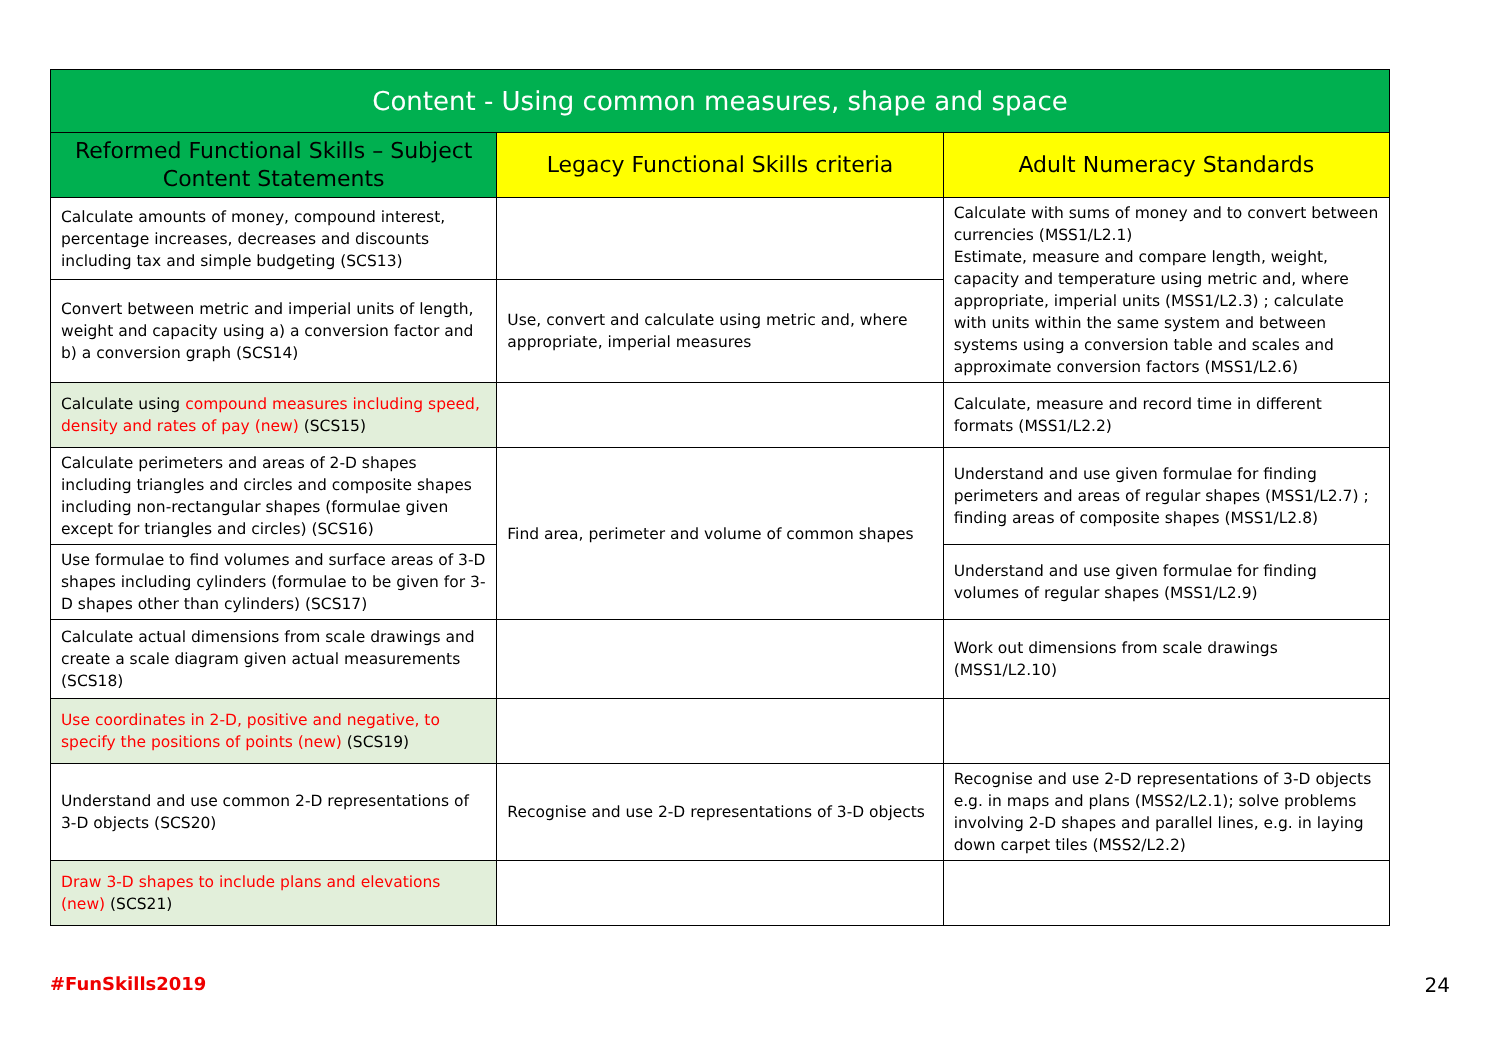| Content - Using common measures, shape and space | | |
| --- | --- | --- |
| Reformed Functional Skills – Subject Content Statements | Legacy Functional Skills criteria | Adult Numeracy Standards |
| Calculate amounts of money, compound interest, percentage increases, decreases and discounts including tax and simple budgeting (SCS13) | | Calculate with sums of money and to convert between currencies (MSS1/L2.1) Estimate, measure and compare length, weight, capacity and temperature using metric and, where appropriate, imperial units (MSS1/L2.3) ; calculate with units within the same system and between systems using a conversion table and scales and approximate conversion factors (MSS1/L2.6) |
| Convert between metric and imperial units of length, weight and capacity using a) a conversion factor and b) a conversion graph (SCS14) | Use, convert and calculate using metric and, where appropriate, imperial measures | |
| Calculate using compound measures including speed, density and rates of pay (new) (SCS15) | | Calculate, measure and record time in different formats (MSS1/L2.2) |
| Calculate perimeters and areas of 2-D shapes including triangles and circles and composite shapes including non-rectangular shapes (formulae given except for triangles and circles) (SCS16) | Find area, perimeter and volume of common shapes | Understand and use given formulae for finding perimeters and areas of regular shapes (MSS1/L2.7) ; finding areas of composite shapes (MSS1/L2.8) |
| Use formulae to find volumes and surface areas of 3-D shapes including cylinders (formulae to be given for 3-D shapes other than cylinders) (SCS17) | | Understand and use given formulae for finding volumes of regular shapes (MSS1/L2.9) |
| Calculate actual dimensions from scale drawings and create a scale diagram given actual measurements (SCS18) | | Work out dimensions from scale drawings (MSS1/L2.10) |
| Use coordinates in 2-D, positive and negative, to specify the positions of points (new) (SCS19) | | |
| Understand and use common 2-D representations of 3-D objects (SCS20) | Recognise and use 2-D representations of 3-D objects | Recognise and use 2-D representations of 3-D objects e.g. in maps and plans (MSS2/L2.1); solve problems involving 2-D shapes and parallel lines, e.g. in laying down carpet tiles (MSS2/L2.2) |
| Draw 3-D shapes to include plans and elevations (new) (SCS21) | | |
#FunSkills2019 24